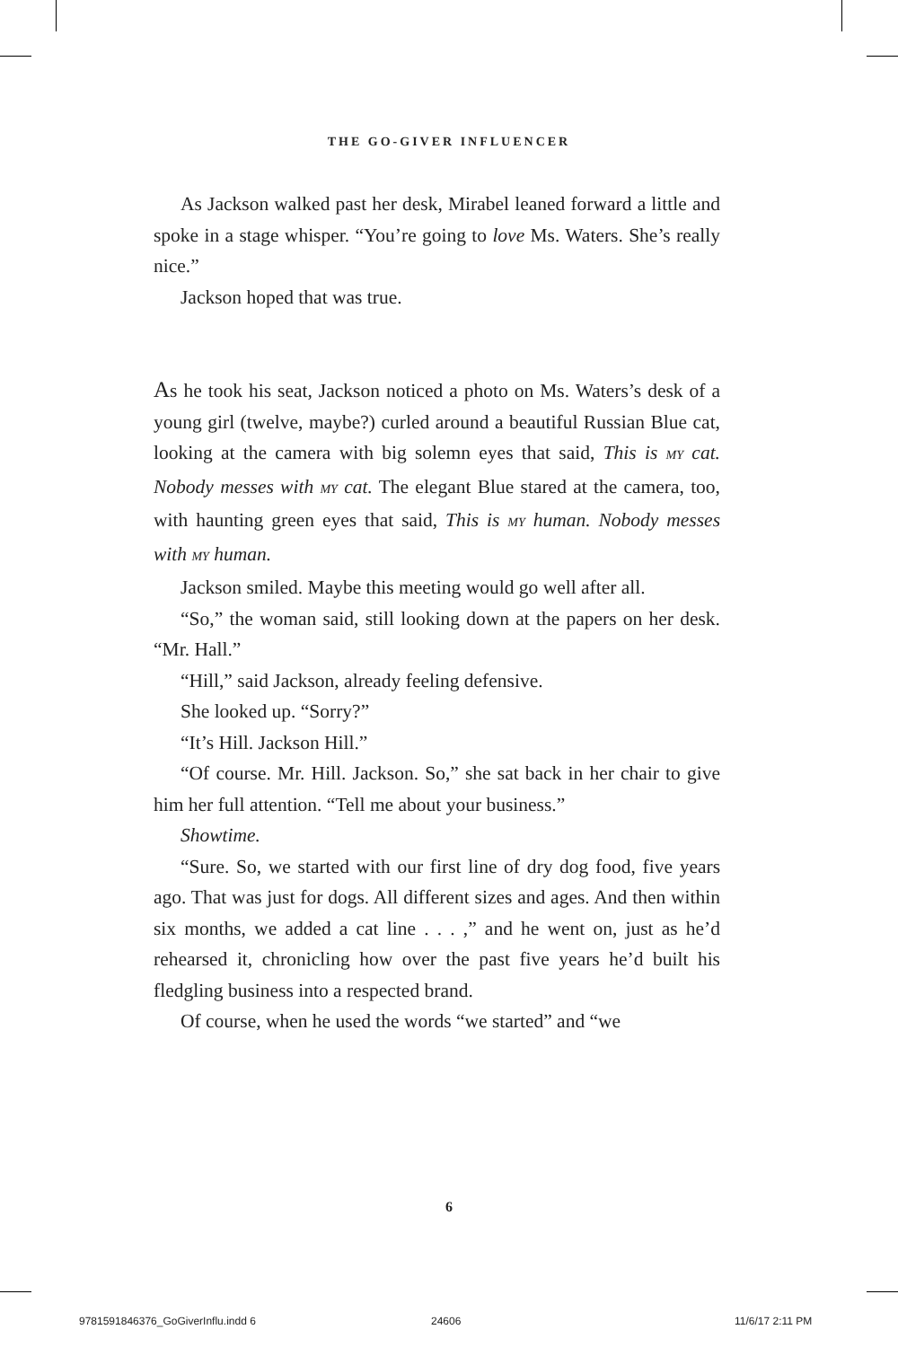THE GO-GIVER INFLUENCER
As Jackson walked past her desk, Mirabel leaned forward a little and spoke in a stage whisper. “You’re going to love Ms. Waters. She’s really nice.”
Jackson hoped that was true.
As he took his seat, Jackson noticed a photo on Ms. Waters’s desk of a young girl (twelve, maybe?) curled around a beautiful Russian Blue cat, looking at the camera with big solemn eyes that said, This is MY cat. Nobody messes with MY cat. The elegant Blue stared at the camera, too, with haunting green eyes that said, This is MY human. Nobody messes with MY human.
Jackson smiled. Maybe this meeting would go well after all.
“So,” the woman said, still looking down at the papers on her desk. “Mr. Hall.”
“Hill,” said Jackson, already feeling defensive.
She looked up. “Sorry?”
“It’s Hill. Jackson Hill.”
“Of course. Mr. Hill. Jackson. So,” she sat back in her chair to give him her full attention. “Tell me about your business.”
Showtime.
“Sure. So, we started with our first line of dry dog food, five years ago. That was just for dogs. All different sizes and ages. And then within six months, we added a cat line . . . ,” and he went on, just as he’d rehearsed it, chronicling how over the past five years he’d built his fledgling business into a respected brand.
Of course, when he used the words “we started” and “we
6
9781591846376_GoGiverInflu.indd 6
24606 11/6/17 2:11 PM